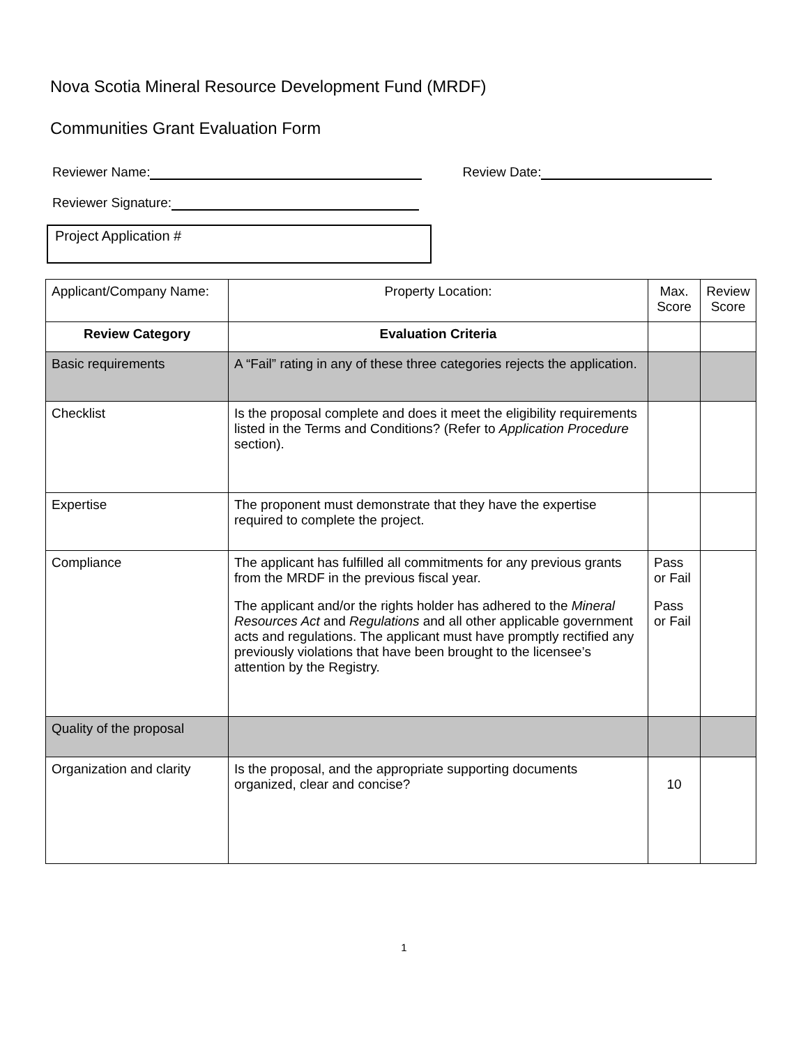Nova Scotia Mineral Resource Development Fund (MRDF)
Communities Grant Evaluation Form
Reviewer Name: Review Date:
Reviewer Signature:
Project Application #
| Applicant/Company Name: | Property Location: | Max. Score | Review Score |
| Review Category | Evaluation Criteria | | |
| Basic requirements | A “Fail” rating in any of these three categories rejects the application. | | |
| Checklist | Is the proposal complete and does it meet the eligibility requirements listed in the Terms and Conditions? (Refer to Application Procedure section). | | |
| Expertise | The proponent must demonstrate that they have the expertise required to complete the project. | | |
| Compliance | The applicant has fulfilled all commitments for any previous grants from the MRDF in the previous fiscal year. The applicant and/or the rights holder has adhered to the Mineral Resources Act and Regulations and all other applicable government acts and regulations. The applicant must have promptly rectified any previously violations that have been brought to the licensee’s attention by the Registry. | Pass or Fail Pass or Fail | |
| Quality of the proposal | | | |
| Organization and clarity | Is the proposal, and the appropriate supporting documents organized, clear and concise? | 10 | |
1